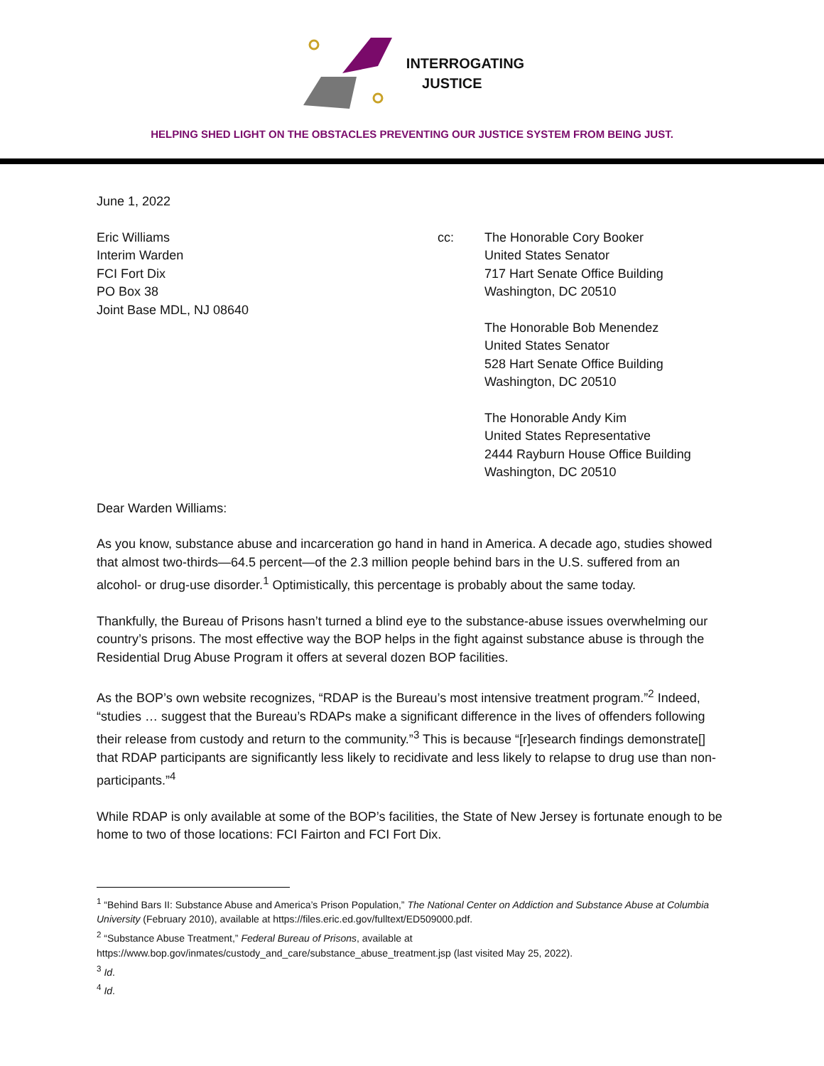INTERROGATING
JUSTICE
HELPING SHED LIGHT ON THE OBSTACLES PREVENTING OUR JUSTICE SYSTEM FROM BEING JUST.
June 1, 2022
Eric Williams
Interim Warden
FCI Fort Dix
PO Box 38
Joint Base MDL, NJ 08640
cc: The Honorable Cory Booker
United States Senator
717 Hart Senate Office Building
Washington, DC 20510
The Honorable Bob Menendez
United States Senator
528 Hart Senate Office Building
Washington, DC 20510
The Honorable Andy Kim
United States Representative
2444 Rayburn House Office Building
Washington, DC 20510
Dear Warden Williams:
As you know, substance abuse and incarceration go hand in hand in America. A decade ago, studies showed that almost two-thirds—64.5 percent—of the 2.3 million people behind bars in the U.S. suffered from an alcohol- or drug-use disorder.<sup>1</sup> Optimistically, this percentage is probably about the same today.
Thankfully, the Bureau of Prisons hasn’t turned a blind eye to the substance-abuse issues overwhelming our country’s prisons. The most effective way the BOP helps in the fight against substance abuse is through the Residential Drug Abuse Program it offers at several dozen BOP facilities.
As the BOP’s own website recognizes, “RDAP is the Bureau’s most intensive treatment program.”<sup>2</sup> Indeed, “studies … suggest that the Bureau’s RDAPs make a significant difference in the lives of offenders following their release from custody and return to the community.”<sup>3</sup> This is because “[r]esearch findings demonstrate[] that RDAP participants are significantly less likely to recidivate and less likely to relapse to drug use than non-participants.”<sup>4</sup>
While RDAP is only available at some of the BOP’s facilities, the State of New Jersey is fortunate enough to be home to two of those locations: FCI Fairton and FCI Fort Dix.
<sup>1</sup> “Behind Bars II: Substance Abuse and America’s Prison Population,” The National Center on Addiction and Substance Abuse at Columbia University (February 2010), available at https://files.eric.ed.gov/fulltext/ED509000.pdf.
<sup>2</sup> “Substance Abuse Treatment,” Federal Bureau of Prisons, available at
https://www.bop.gov/inmates/custody_and_care/substance_abuse_treatment.jsp (last visited May 25, 2022).
<sup>3</sup> Id.
<sup>4</sup> Id.